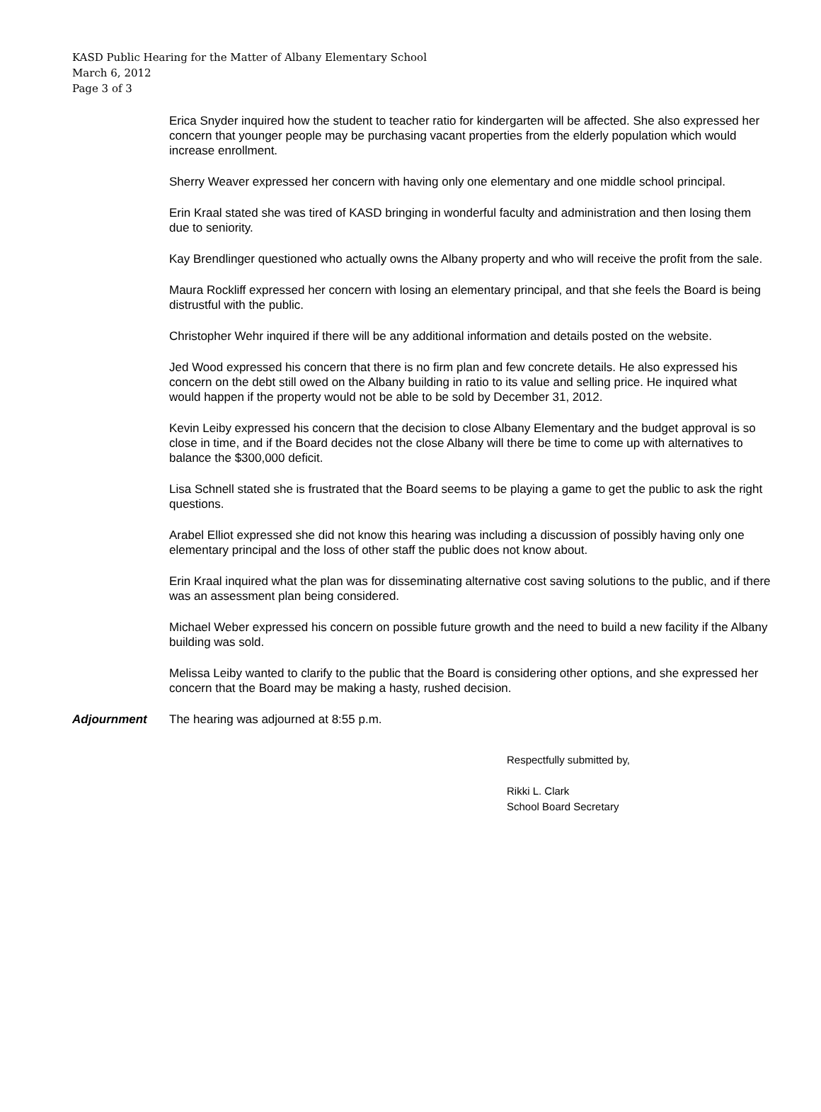KASD Public Hearing for the Matter of Albany Elementary School
March 6, 2012
Page 3 of 3
Erica Snyder inquired how the student to teacher ratio for kindergarten will be affected. She also expressed her concern that younger people may be purchasing vacant properties from the elderly population which would increase enrollment.
Sherry Weaver expressed her concern with having only one elementary and one middle school principal.
Erin Kraal stated she was tired of KASD bringing in wonderful faculty and administration and then losing them due to seniority.
Kay Brendlinger questioned who actually owns the Albany property and who will receive the profit from the sale.
Maura Rockliff expressed her concern with losing an elementary principal, and that she feels the Board is being distrustful with the public.
Christopher Wehr inquired if there will be any additional information and details posted on the website.
Jed Wood expressed his concern that there is no firm plan and few concrete details. He also expressed his concern on the debt still owed on the Albany building in ratio to its value and selling price. He inquired what would happen if the property would not be able to be sold by December 31, 2012.
Kevin Leiby expressed his concern that the decision to close Albany Elementary and the budget approval is so close in time, and if the Board decides not the close Albany will there be time to come up with alternatives to balance the $300,000 deficit.
Lisa Schnell stated she is frustrated that the Board seems to be playing a game to get the public to ask the right questions.
Arabel Elliot expressed she did not know this hearing was including a discussion of possibly having only one elementary principal and the loss of other staff the public does not know about.
Erin Kraal inquired what the plan was for disseminating alternative cost saving solutions to the public, and if there was an assessment plan being considered.
Michael Weber expressed his concern on possible future growth and the need to build a new facility if the Albany building was sold.
Melissa Leiby wanted to clarify to the public that the Board is considering other options, and she expressed her concern that the Board may be making a hasty, rushed decision.
Adjournment The hearing was adjourned at 8:55 p.m.
Respectfully submitted by,
Rikki L. Clark
School Board Secretary